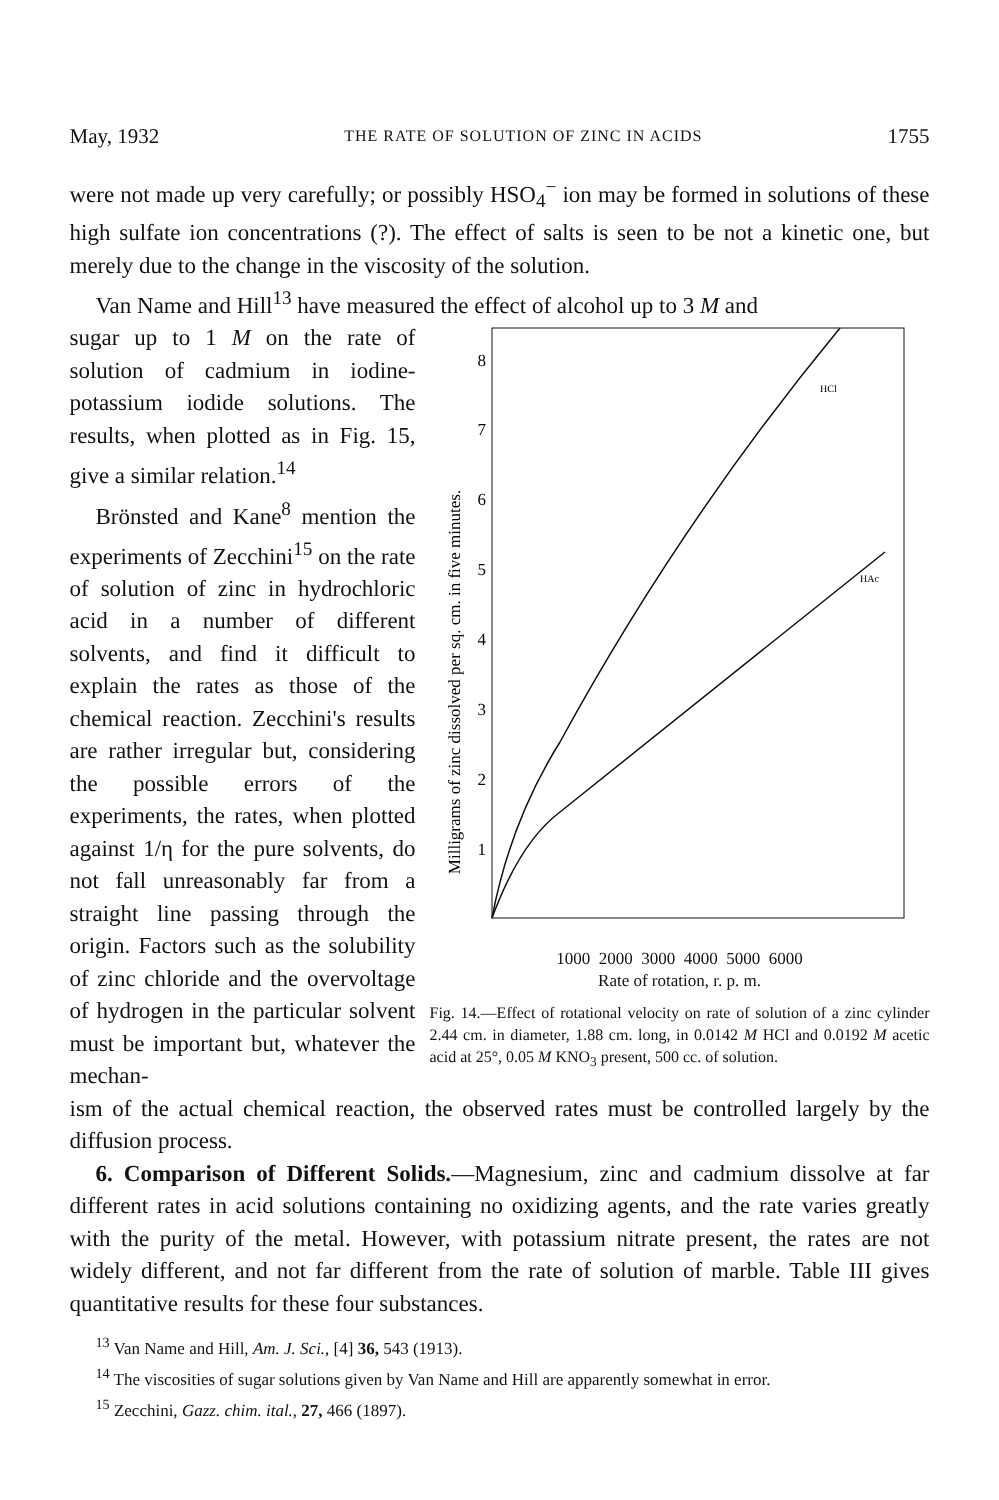May, 1932 THE RATE OF SOLUTION OF ZINC IN ACIDS 1755
were not made up very carefully; or possibly HSO<sub>4</sub><sup>−</sup> ion may be formed in solutions of these high sulfate ion concentrations (?). The effect of salts is seen to be not a kinetic one, but merely due to the change in the viscosity of the solution.
Van Name and Hill<sup>13</sup> have measured the effect of alcohol up to 3 M and
sugar up to 1 M on the rate of solution of cadmium in iodine-potassium iodide solutions. The results, when plotted as in Fig. 15, give a similar relation.<sup>14</sup>
Brönsted and Kane<sup>8</sup> mention the experiments of Zecchini<sup>15</sup> on the rate of solution of zinc in hydrochloric acid in a number of different solvents, and find it difficult to explain the rates as those of the chemical reaction. Zecchini's results are rather irregular but, considering the possible errors of the experiments, the rates, when plotted against 1/η for the pure solvents, do not fall unreasonably far from a straight line passing through the origin. Factors such as the solubility of zinc chloride and the overvoltage of hydrogen in the particular solvent must be important but, whatever the mechan-
Milligrams of zinc dissolved per sq. cm. in five minutes.
8
7
6
5
4
3
2
1
HCl
HAc
1000 2000 3000 4000 5000 6000
Rate of rotation, r. p. m.
Fig. 14.—Effect of rotational velocity on rate of solution of a zinc cylinder 2.44 cm. in diameter, 1.88 cm. long, in 0.0142 M HCl and 0.0192 M acetic acid at 25°, 0.05 M KNO<sub>3</sub> present, 500 cc. of solution.
ism of the actual chemical reaction, the observed rates must be controlled largely by the diffusion process.
6. Comparison of Different Solids.—Magnesium, zinc and cadmium dissolve at far different rates in acid solutions containing no oxidizing agents, and the rate varies greatly with the purity of the metal. However, with potassium nitrate present, the rates are not widely different, and not far different from the rate of solution of marble. Table III gives quantitative results for these four substances.
<sup>13</sup> Van Name and Hill, Am. J. Sci., [4] 36, 543 (1913).
<sup>14</sup> The viscosities of sugar solutions given by Van Name and Hill are apparently somewhat in error.
<sup>15</sup> Zecchini, Gazz. chim. ital., 27, 466 (1897).